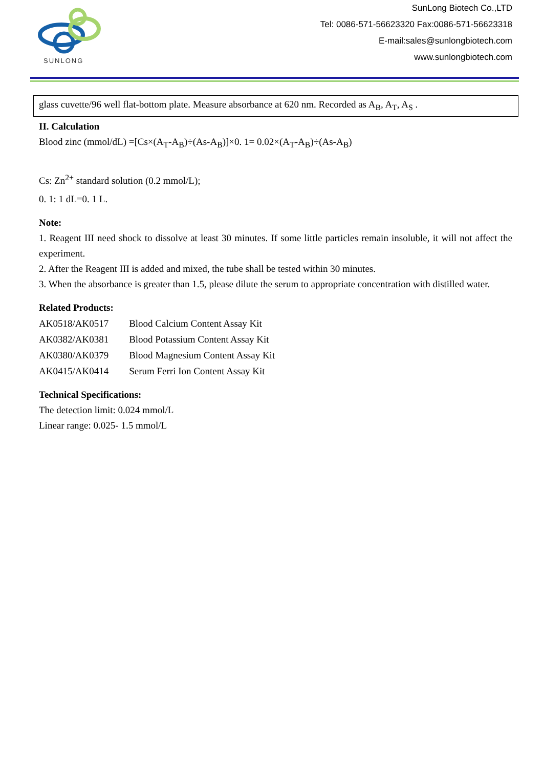SUNLONG
SunLong Biotech Co.,LTD
Tel: 0086-571-56623320 Fax:0086-571-56623318
E-mail:sales@sunlongbiotech.com
www.sunlongbiotech.com
glass cuvette/96 well flat-bottom plate. Measure absorbance at 620 nm. Recorded as A<sub>B</sub>, A<sub>T</sub>, A<sub>S</sub> .
II. Calculation
Blood zinc (mmol/dL) =[Cs×(A<sub>T</sub>-A<sub>B</sub>)÷(As-A<sub>B</sub>)]×0. 1= 0.02×(A<sub>T</sub>-A<sub>B</sub>)÷(As-A<sub>B</sub>)
Cs: Zn<sup>2+</sup> standard solution (0.2 mmol/L);
0. 1: 1 dL=0. 1 L.
Note:
1. Reagent III need shock to dissolve at least 30 minutes. If some little particles remain insoluble, it will not affect the experiment.
2. After the Reagent III is added and mixed, the tube shall be tested within 30 minutes.
3. When the absorbance is greater than 1.5, please dilute the serum to appropriate concentration with distilled water.
Related Products:
| AK0518/AK0517 | Blood Calcium Content Assay Kit |
| AK0382/AK0381 | Blood Potassium Content Assay Kit |
| AK0380/AK0379 | Blood Magnesium Content Assay Kit |
| AK0415/AK0414 | Serum Ferri Ion Content Assay Kit |
Technical Specifications:
The detection limit: 0.024 mmol/L
Linear range: 0.025- 1.5 mmol/L